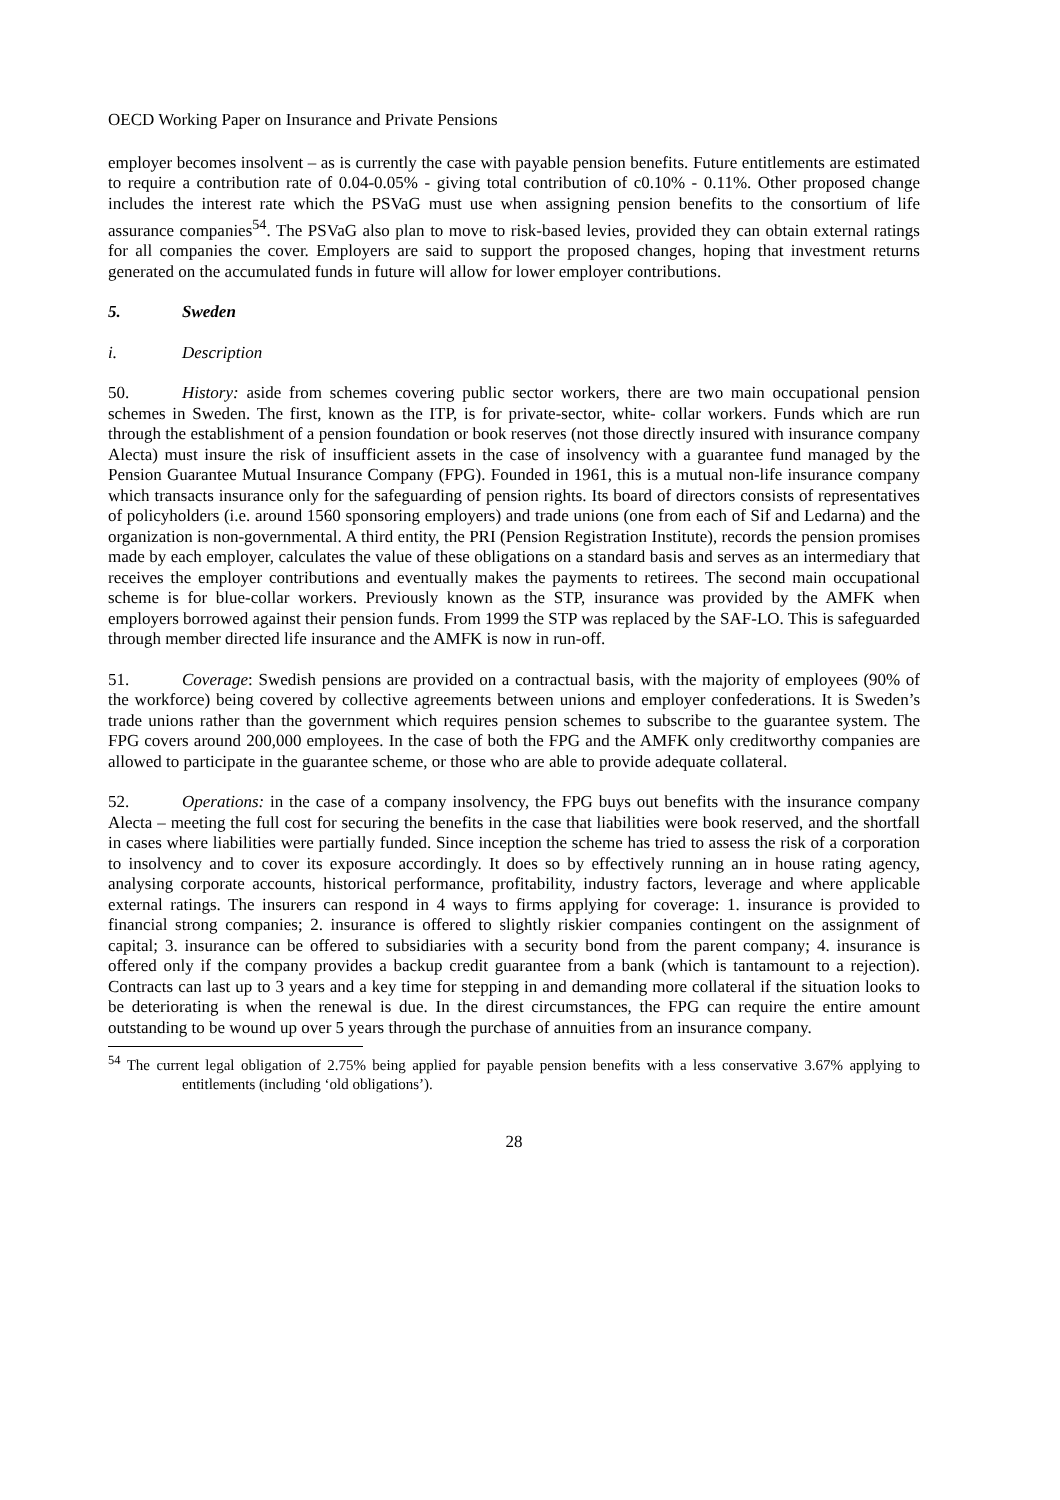OECD Working Paper on Insurance and Private Pensions
employer becomes insolvent – as is currently the case with payable pension benefits. Future entitlements are estimated to require a contribution rate of 0.04-0.05% - giving total contribution of c0.10% - 0.11%. Other proposed change includes the interest rate which the PSVaG must use when assigning pension benefits to the consortium of life assurance companies<sup>54</sup>. The PSVaG also plan to move to risk-based levies, provided they can obtain external ratings for all companies the cover. Employers are said to support the proposed changes, hoping that investment returns generated on the accumulated funds in future will allow for lower employer contributions.
5. Sweden
i. Description
50. History: aside from schemes covering public sector workers, there are two main occupational pension schemes in Sweden. The first, known as the ITP, is for private-sector, white- collar workers. Funds which are run through the establishment of a pension foundation or book reserves (not those directly insured with insurance company Alecta) must insure the risk of insufficient assets in the case of insolvency with a guarantee fund managed by the Pension Guarantee Mutual Insurance Company (FPG). Founded in 1961, this is a mutual non-life insurance company which transacts insurance only for the safeguarding of pension rights. Its board of directors consists of representatives of policyholders (i.e. around 1560 sponsoring employers) and trade unions (one from each of Sif and Ledarna) and the organization is non-governmental. A third entity, the PRI (Pension Registration Institute), records the pension promises made by each employer, calculates the value of these obligations on a standard basis and serves as an intermediary that receives the employer contributions and eventually makes the payments to retirees. The second main occupational scheme is for blue-collar workers. Previously known as the STP, insurance was provided by the AMFK when employers borrowed against their pension funds. From 1999 the STP was replaced by the SAF-LO. This is safeguarded through member directed life insurance and the AMFK is now in run-off.
51. Coverage: Swedish pensions are provided on a contractual basis, with the majority of employees (90% of the workforce) being covered by collective agreements between unions and employer confederations. It is Sweden’s trade unions rather than the government which requires pension schemes to subscribe to the guarantee system. The FPG covers around 200,000 employees. In the case of both the FPG and the AMFK only creditworthy companies are allowed to participate in the guarantee scheme, or those who are able to provide adequate collateral.
52. Operations: in the case of a company insolvency, the FPG buys out benefits with the insurance company Alecta – meeting the full cost for securing the benefits in the case that liabilities were book reserved, and the shortfall in cases where liabilities were partially funded. Since inception the scheme has tried to assess the risk of a corporation to insolvency and to cover its exposure accordingly. It does so by effectively running an in house rating agency, analysing corporate accounts, historical performance, profitability, industry factors, leverage and where applicable external ratings. The insurers can respond in 4 ways to firms applying for coverage: 1. insurance is provided to financial strong companies; 2. insurance is offered to slightly riskier companies contingent on the assignment of capital; 3. insurance can be offered to subsidiaries with a security bond from the parent company; 4. insurance is offered only if the company provides a backup credit guarantee from a bank (which is tantamount to a rejection). Contracts can last up to 3 years and a key time for stepping in and demanding more collateral if the situation looks to be deteriorating is when the renewal is due. In the direst circumstances, the FPG can require the entire amount outstanding to be wound up over 5 years through the purchase of annuities from an insurance company.
<sup>54</sup> The current legal obligation of 2.75% being applied for payable pension benefits with a less conservative 3.67% applying to entitlements (including ‘old obligations’).
28